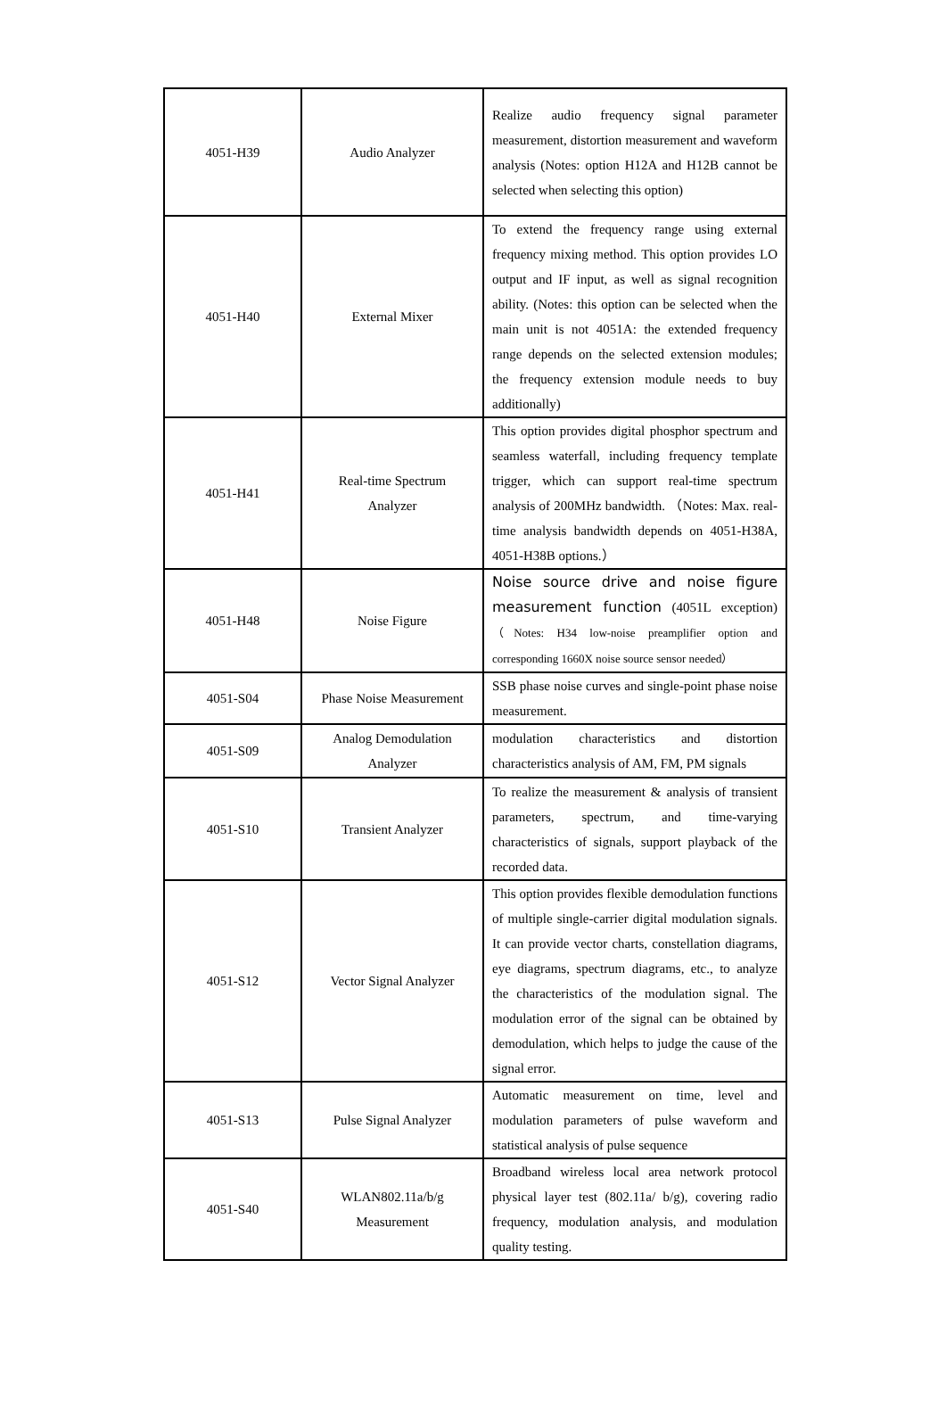| 4051-H39 | Audio Analyzer | Realize audio frequency signal parameter measurement, distortion measurement and waveform analysis (Notes: option H12A and H12B cannot be selected when selecting this option) |
| 4051-H40 | External Mixer | To extend the frequency range using external frequency mixing method. This option provides LO output and IF input, as well as signal recognition ability. (Notes: this option can be selected when the main unit is not 4051A: the extended frequency range depends on the selected extension modules; the frequency extension module needs to buy additionally) |
| 4051-H41 | Real-time Spectrum Analyzer | This option provides digital phosphor spectrum and seamless waterfall, including frequency template trigger, which can support real-time spectrum analysis of 200MHz bandwidth. （Notes: Max. real-time analysis bandwidth depends on 4051-H38A, 4051-H38B options.） |
| 4051-H48 | Noise Figure | Noise source drive and noise figure measurement function (4051L exception) （Notes: H34 low-noise preamplifier option and corresponding 1660X noise source sensor needed） |
| 4051-S04 | Phase Noise Measurement | SSB phase noise curves and single-point phase noise measurement. |
| 4051-S09 | Analog Demodulation Analyzer | modulation characteristics and distortion characteristics analysis of AM, FM, PM signals |
| 4051-S10 | Transient Analyzer | To realize the measurement & analysis of transient parameters, spectrum, and time-varying characteristics of signals, support playback of the recorded data. |
| 4051-S12 | Vector Signal Analyzer | This option provides flexible demodulation functions of multiple single-carrier digital modulation signals. It can provide vector charts, constellation diagrams, eye diagrams, spectrum diagrams, etc., to analyze the characteristics of the modulation signal. The modulation error of the signal can be obtained by demodulation, which helps to judge the cause of the signal error. |
| 4051-S13 | Pulse Signal Analyzer | Automatic measurement on time, level and modulation parameters of pulse waveform and statistical analysis of pulse sequence |
| 4051-S40 | WLAN802.11a/b/g Measurement | Broadband wireless local area network protocol physical layer test (802.11a/ b/g), covering radio frequency, modulation analysis, and modulation quality testing. |